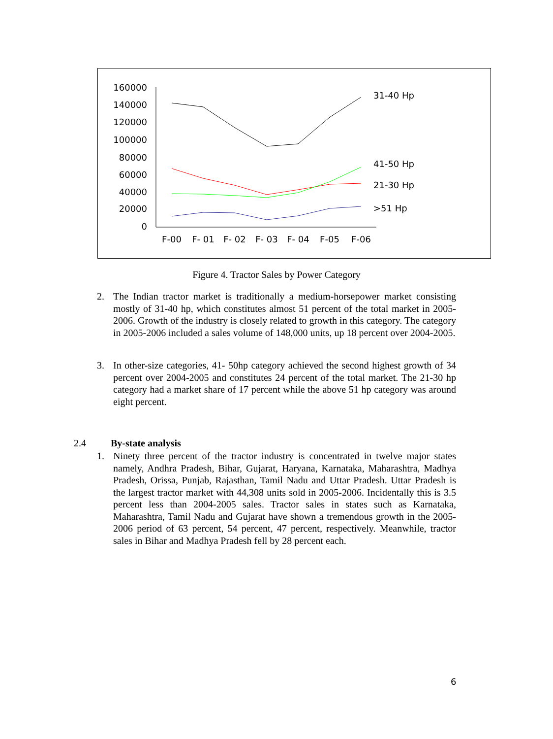160000
140000
120000
100000
80000
60000
40000
20000
0
F-00
F- 01
F- 02
F- 03
F- 04
F-05
F-06
31-40 Hp
41-50 Hp
21-30 Hp
>51 Hp
Figure 4. Tractor Sales by Power Category
2. The Indian tractor market is traditionally a medium-horsepower market consisting mostly of 31-40 hp, which constitutes almost 51 percent of the total market in 2005-2006. Growth of the industry is closely related to growth in this category. The category in 2005-2006 included a sales volume of 148,000 units, up 18 percent over 2004-2005.
3. In other-size categories, 41- 50hp category achieved the second highest growth of 34 percent over 2004-2005 and constitutes 24 percent of the total market. The 21-30 hp category had a market share of 17 percent while the above 51 hp category was around eight percent.
2.4 By-state analysis
1. Ninety three percent of the tractor industry is concentrated in twelve major states namely, Andhra Pradesh, Bihar, Gujarat, Haryana, Karnataka, Maharashtra, Madhya Pradesh, Orissa, Punjab, Rajasthan, Tamil Nadu and Uttar Pradesh. Uttar Pradesh is the largest tractor market with 44,308 units sold in 2005-2006. Incidentally this is 3.5 percent less than 2004-2005 sales. Tractor sales in states such as Karnataka, Maharashtra, Tamil Nadu and Gujarat have shown a tremendous growth in the 2005-2006 period of 63 percent, 54 percent, 47 percent, respectively. Meanwhile, tractor sales in Bihar and Madhya Pradesh fell by 28 percent each.
6